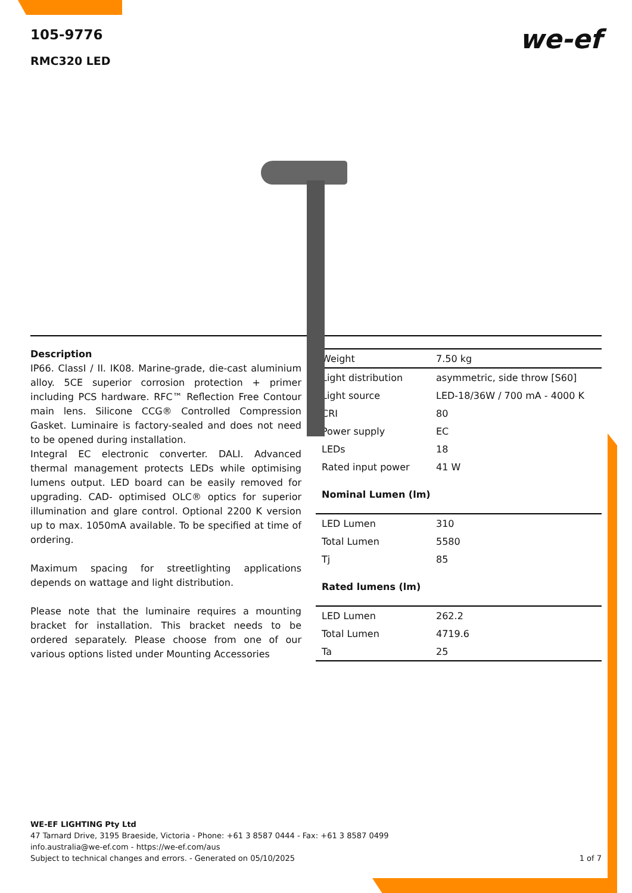105-9776
RMC320 LED
we-ef
Description
IP66. ClassI / II. IK08. Marine-grade, die-cast aluminium alloy. 5CE superior corrosion protection + primer including PCS hardware. RFC™ Reflection Free Contour main lens. Silicone CCG® Controlled Compression Gasket. Luminaire is factory-sealed and does not need to be opened during installation.
Integral EC electronic converter. DALI. Advanced thermal management protects LEDs while optimising lumens output. LED board can be easily removed for upgrading. CAD- optimised OLC® optics for superior illumination and glare control. Optional 2200 K version up to max. 1050mA available. To be specified at time of ordering.
Maximum spacing for streetlighting applications depends on wattage and light distribution.
Please note that the luminaire requires a mounting bracket for installation. This bracket needs to be ordered separately. Please choose from one of our various options listed under Mounting Accessories
| Weight | 7.50 kg |
| Light distribution | asymmetric, side throw [S60] |
| Light source | LED-18/36W / 700 mA - 4000 K |
| CRI | 80 |
| Power supply | EC |
| LEDs | 18 |
| Rated input power | 41 W |
| Nominal Lumen (lm) | |
| LED Lumen | 310 |
| Total Lumen | 5580 |
| Tj | 85 |
| Rated lumens (lm) | |
| LED Lumen | 262.2 |
| Total Lumen | 4719.6 |
| Ta | 25 |
WE-EF LIGHTING Pty Ltd
47 Tarnard Drive, 3195 Braeside, Victoria - Phone: +61 3 8587 0444 - Fax: +61 3 8587 0499
info.australia@we-ef.com - https://we-ef.com/aus
Subject to technical changes and errors. - Generated on 05/10/2025 1 of 7